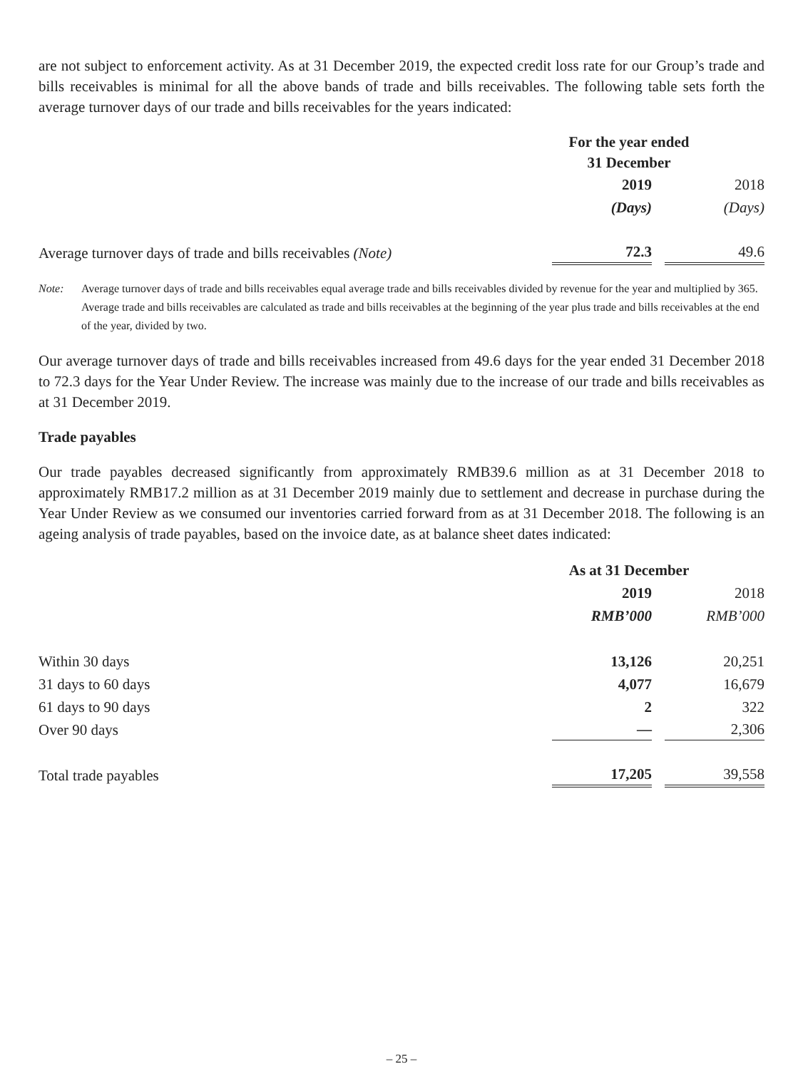are not subject to enforcement activity. As at 31 December 2019, the expected credit loss rate for our Group’s trade and bills receivables is minimal for all the above bands of trade and bills receivables. The following table sets forth the average turnover days of our trade and bills receivables for the years indicated:
| | For the year ended 31 December | |
| | 2019 | 2018 |
| | (Days) | (Days) |
| Average turnover days of trade and bills receivables (Note) | 72.3 | 49.6 |
Note: Average turnover days of trade and bills receivables equal average trade and bills receivables divided by revenue for the year and multiplied by 365. Average trade and bills receivables are calculated as trade and bills receivables at the beginning of the year plus trade and bills receivables at the end of the year, divided by two.
Our average turnover days of trade and bills receivables increased from 49.6 days for the year ended 31 December 2018 to 72.3 days for the Year Under Review. The increase was mainly due to the increase of our trade and bills receivables as at 31 December 2019.
Trade payables
Our trade payables decreased significantly from approximately RMB39.6 million as at 31 December 2018 to approximately RMB17.2 million as at 31 December 2019 mainly due to settlement and decrease in purchase during the Year Under Review as we consumed our inventories carried forward from as at 31 December 2018. The following is an ageing analysis of trade payables, based on the invoice date, as at balance sheet dates indicated:
| | As at 31 December | |
| | 2019 | 2018 |
| | RMB’000 | RMB’000 |
| Within 30 days | 13,126 | 20,251 |
| 31 days to 60 days | 4,077 | 16,679 |
| 61 days to 90 days | 2 | 322 |
| Over 90 days | — | 2,306 |
| Total trade payables | 17,205 | 39,558 |
– 25 –